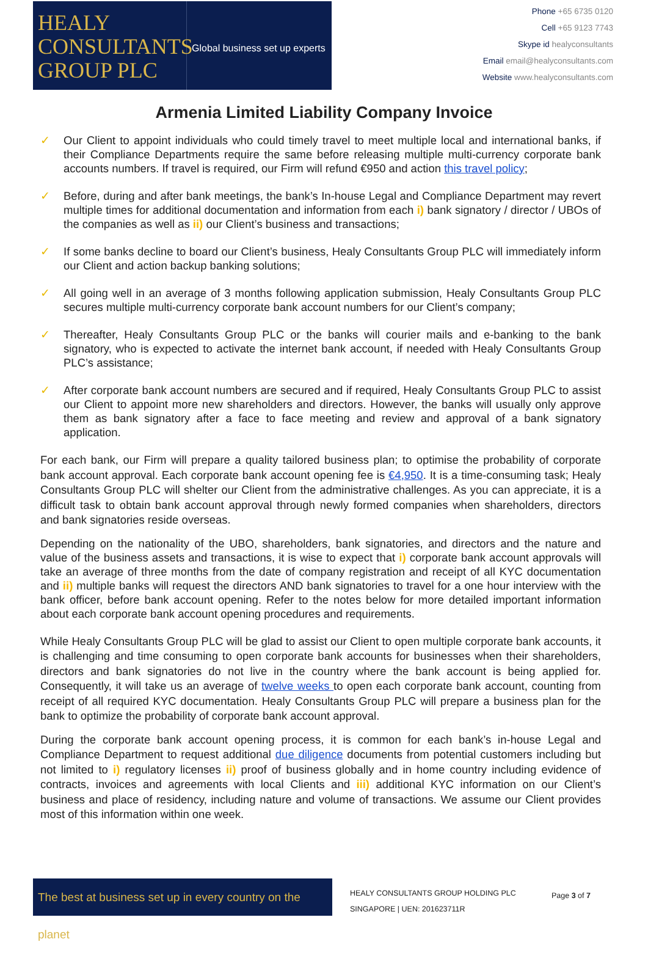HEALY
CONSULTANTS
GROUP PLC
Global business set up experts
Phone +65 6735 0120
Cell +65 9123 7743
Skype id healyconsultants
Email email@healyconsultants.com
Website www.healyconsultants.com
Armenia Limited Liability Company Invoice
✓ Our Client to appoint individuals who could timely travel to meet multiple local and international banks, if their Compliance Departments require the same before releasing multiple multi-currency corporate bank accounts numbers. If travel is required, our Firm will refund €950 and action this travel policy;
✓ Before, during and after bank meetings, the bank’s In-house Legal and Compliance Department may revert multiple times for additional documentation and information from each i) bank signatory / director / UBOs of the companies as well as ii) our Client’s business and transactions;
✓ If some banks decline to board our Client’s business, Healy Consultants Group PLC will immediately inform our Client and action backup banking solutions;
✓ All going well in an average of 3 months following application submission, Healy Consultants Group PLC secures multiple multi-currency corporate bank account numbers for our Client’s company;
✓ Thereafter, Healy Consultants Group PLC or the banks will courier mails and e-banking to the bank signatory, who is expected to activate the internet bank account, if needed with Healy Consultants Group PLC’s assistance;
✓ After corporate bank account numbers are secured and if required, Healy Consultants Group PLC to assist our Client to appoint more new shareholders and directors. However, the banks will usually only approve them as bank signatory after a face to face meeting and review and approval of a bank signatory application.
For each bank, our Firm will prepare a quality tailored business plan; to optimise the probability of corporate bank account approval. Each corporate bank account opening fee is €4,950. It is a time-consuming task; Healy Consultants Group PLC will shelter our Client from the administrative challenges. As you can appreciate, it is a difficult task to obtain bank account approval through newly formed companies when shareholders, directors and bank signatories reside overseas.
Depending on the nationality of the UBO, shareholders, bank signatories, and directors and the nature and value of the business assets and transactions, it is wise to expect that i) corporate bank account approvals will take an average of three months from the date of company registration and receipt of all KYC documentation and ii) multiple banks will request the directors AND bank signatories to travel for a one hour interview with the bank officer, before bank account opening. Refer to the notes below for more detailed important information about each corporate bank account opening procedures and requirements.
While Healy Consultants Group PLC will be glad to assist our Client to open multiple corporate bank accounts, it is challenging and time consuming to open corporate bank accounts for businesses when their shareholders, directors and bank signatories do not live in the country where the bank account is being applied for. Consequently, it will take us an average of twelve weeks to open each corporate bank account, counting from receipt of all required KYC documentation. Healy Consultants Group PLC will prepare a business plan for the bank to optimize the probability of corporate bank account approval.
During the corporate bank account opening process, it is common for each bank’s in-house Legal and Compliance Department to request additional due diligence documents from potential customers including but not limited to i) regulatory licenses ii) proof of business globally and in home country including evidence of contracts, invoices and agreements with local Clients and iii) additional KYC information on our Client’s business and place of residency, including nature and volume of transactions. We assume our Client provides most of this information within one week.
The best at business set up in every country on the planet
HEALY CONSULTANTS GROUP HOLDING PLC
SINGAPORE | UEN: 201623711R
Page 3 of 7